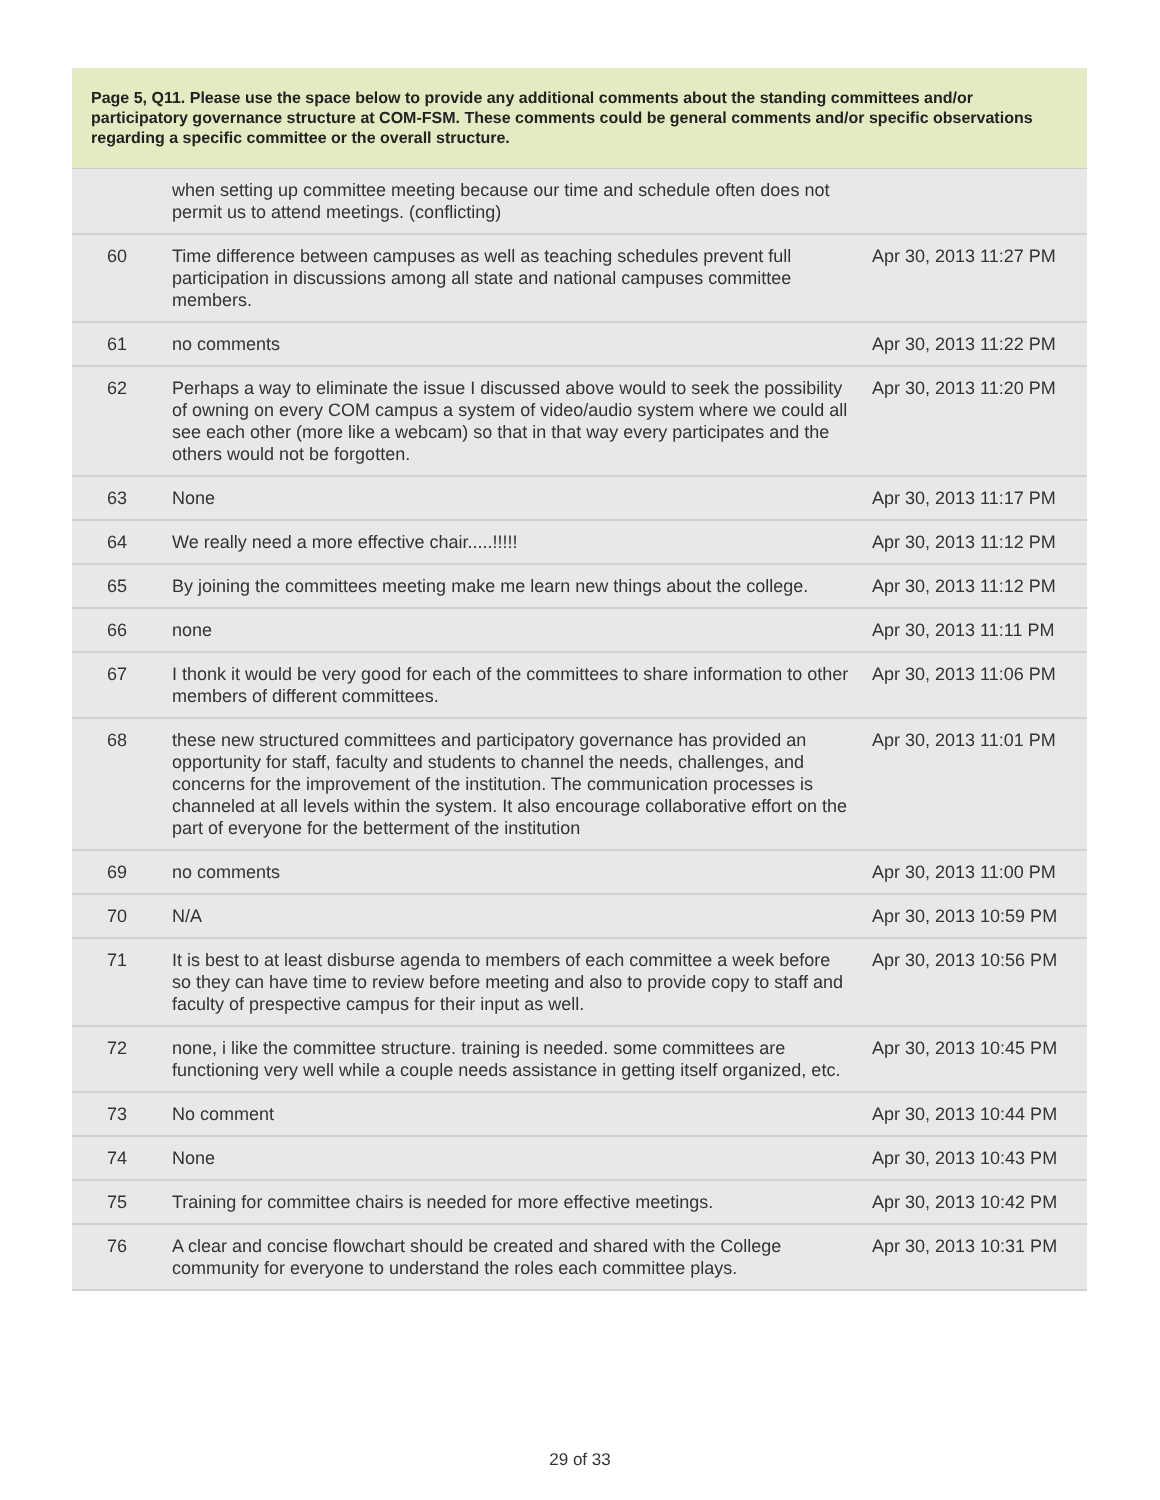Page 5, Q11. Please use the space below to provide any additional comments about the standing committees and/or participatory governance structure at COM-FSM. These comments could be general comments and/or specific observations regarding a specific committee or the overall structure.
| | when setting up committee meeting because our time and schedule often does not permit us to attend meetings. (conflicting) | |
| 60 | Time difference between campuses as well as teaching schedules prevent full participation in discussions among all state and national campuses committee members. | Apr 30, 2013 11:27 PM |
| 61 | no comments | Apr 30, 2013 11:22 PM |
| 62 | Perhaps a way to eliminate the issue I discussed above would to seek the possibility of owning on every COM campus a system of video/audio system where we could all see each other (more like a webcam) so that in that way every participates and the others would not be forgotten. | Apr 30, 2013 11:20 PM |
| 63 | None | Apr 30, 2013 11:17 PM |
| 64 | We really need a more effective chair.....!!!!! | Apr 30, 2013 11:12 PM |
| 65 | By joining the committees meeting make me learn new things about the college. | Apr 30, 2013 11:12 PM |
| 66 | none | Apr 30, 2013 11:11 PM |
| 67 | I thonk it would be very good for each of the committees to share information to other members of different committees. | Apr 30, 2013 11:06 PM |
| 68 | these new structured committees and participatory governance has provided an opportunity for staff, faculty and students to channel the needs, challenges, and concerns for the improvement of the institution. The communication processes is channeled at all levels within the system. It also encourage collaborative effort on the part of everyone for the betterment of the institution | Apr 30, 2013 11:01 PM |
| 69 | no comments | Apr 30, 2013 11:00 PM |
| 70 | N/A | Apr 30, 2013 10:59 PM |
| 71 | It is best to at least disburse agenda to members of each committee a week before so they can have time to review before meeting and also to provide copy to staff and faculty of prespective campus for their input as well. | Apr 30, 2013 10:56 PM |
| 72 | none, i like the committee structure. training is needed. some committees are functioning very well while a couple needs assistance in getting itself organized, etc. | Apr 30, 2013 10:45 PM |
| 73 | No comment | Apr 30, 2013 10:44 PM |
| 74 | None | Apr 30, 2013 10:43 PM |
| 75 | Training for committee chairs is needed for more effective meetings. | Apr 30, 2013 10:42 PM |
| 76 | A clear and concise flowchart should be created and shared with the College community for everyone to understand the roles each committee plays. | Apr 30, 2013 10:31 PM |
29 of 33